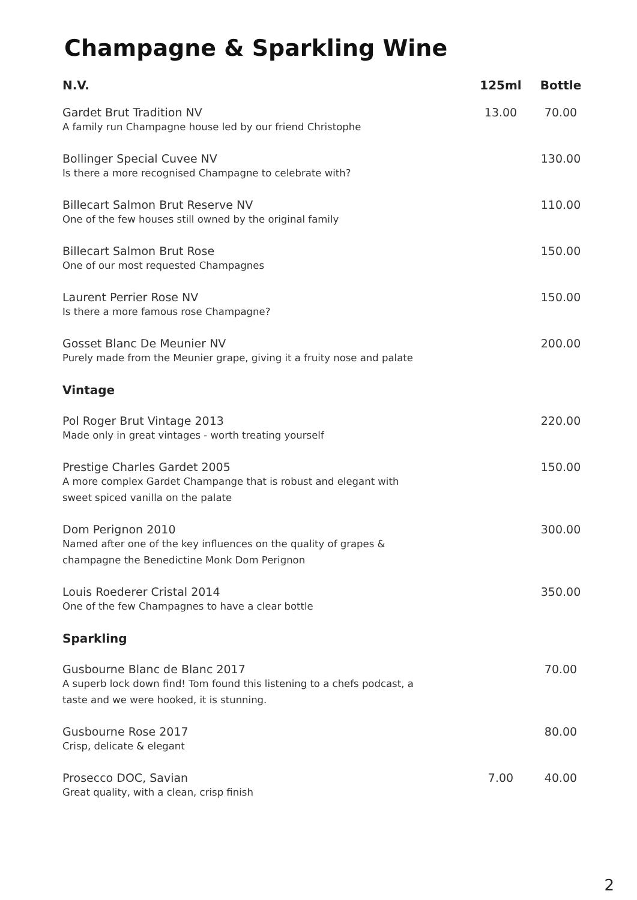Champagne & Sparkling Wine
| N.V. | 125ml | Bottle |
| --- | --- | --- |
| Gardet Brut Tradition NV A family run Champagne house led by our friend Christophe | 13.00 | 70.00 |
| Bollinger Special Cuvee NV Is there a more recognised Champagne to celebrate with? | | 130.00 |
| Billecart Salmon Brut Reserve NV One of the few houses still owned by the original family | | 110.00 |
| Billecart Salmon Brut Rose One of our most requested Champagnes | | 150.00 |
| Laurent Perrier Rose NV Is there a more famous rose Champagne? | | 150.00 |
| Gosset Blanc De Meunier NV Purely made from the Meunier grape, giving it a fruity nose and palate | | 200.00 |
| Vintage | | |
| Pol Roger Brut Vintage 2013 Made only in great vintages - worth treating yourself | | 220.00 |
| Prestige Charles Gardet 2005 A more complex Gardet Champange that is robust and elegant with sweet spiced vanilla on the palate | | 150.00 |
| Dom Perignon 2010 Named after one of the key influences on the quality of grapes & champagne the Benedictine Monk Dom Perignon | | 300.00 |
| Louis Roederer Cristal 2014 One of the few Champagnes to have a clear bottle | | 350.00 |
| Sparkling | | |
| Gusbourne Blanc de Blanc 2017 A superb lock down find! Tom found this listening to a chefs podcast, a taste and we were hooked, it is stunning. | | 70.00 |
| Gusbourne Rose 2017 Crisp, delicate & elegant | | 80.00 |
| Prosecco DOC, Savian Great quality, with a clean, crisp finish | 7.00 | 40.00 |
2